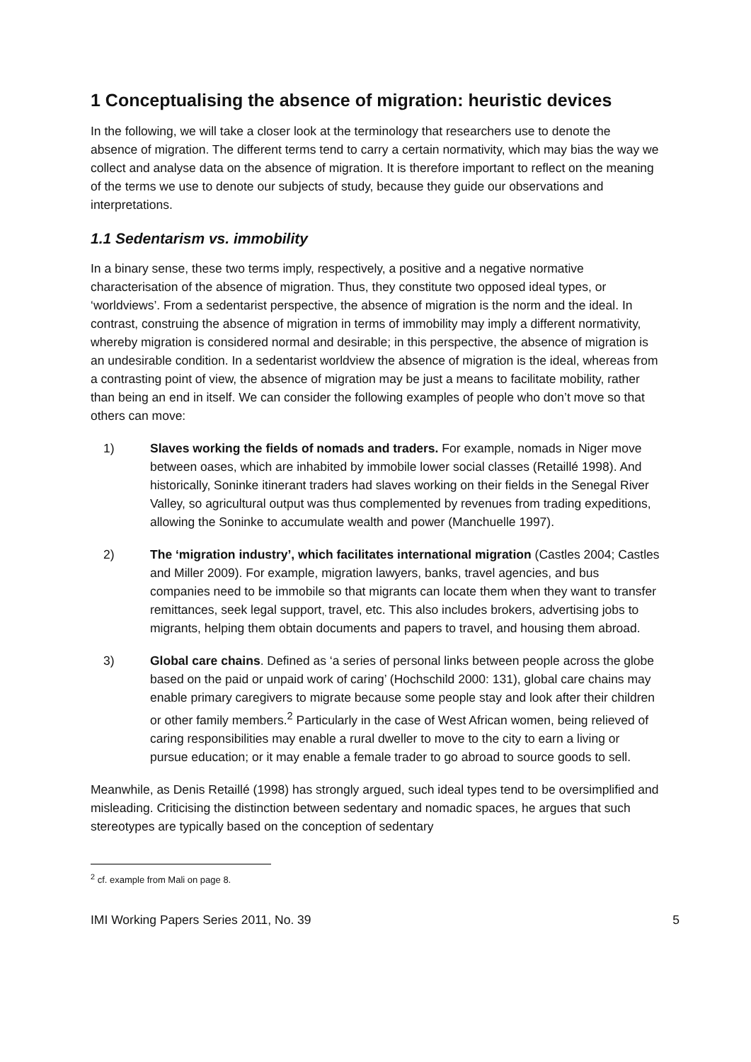1 Conceptualising the absence of migration: heuristic devices
In the following, we will take a closer look at the terminology that researchers use to denote the absence of migration. The different terms tend to carry a certain normativity, which may bias the way we collect and analyse data on the absence of migration. It is therefore important to reflect on the meaning of the terms we use to denote our subjects of study, because they guide our observations and interpretations.
1.1 Sedentarism vs. immobility
In a binary sense, these two terms imply, respectively, a positive and a negative normative characterisation of the absence of migration. Thus, they constitute two opposed ideal types, or ‘worldviews’. From a sedentarist perspective, the absence of migration is the norm and the ideal. In contrast, construing the absence of migration in terms of immobility may imply a different normativity, whereby migration is considered normal and desirable; in this perspective, the absence of migration is an undesirable condition. In a sedentarist worldview the absence of migration is the ideal, whereas from a contrasting point of view, the absence of migration may be just a means to facilitate mobility, rather than being an end in itself. We can consider the following examples of people who don’t move so that others can move:
1) Slaves working the fields of nomads and traders. For example, nomads in Niger move between oases, which are inhabited by immobile lower social classes (Retaillé 1998). And historically, Soninke itinerant traders had slaves working on their fields in the Senegal River Valley, so agricultural output was thus complemented by revenues from trading expeditions, allowing the Soninke to accumulate wealth and power (Manchuelle 1997).
2) The ‘migration industry’, which facilitates international migration (Castles 2004; Castles and Miller 2009). For example, migration lawyers, banks, travel agencies, and bus companies need to be immobile so that migrants can locate them when they want to transfer remittances, seek legal support, travel, etc. This also includes brokers, advertising jobs to migrants, helping them obtain documents and papers to travel, and housing them abroad.
3) Global care chains. Defined as ‘a series of personal links between people across the globe based on the paid or unpaid work of caring’ (Hochschild 2000: 131), global care chains may enable primary caregivers to migrate because some people stay and look after their children or other family members.<sup>2</sup> Particularly in the case of West African women, being relieved of caring responsibilities may enable a rural dweller to move to the city to earn a living or pursue education; or it may enable a female trader to go abroad to source goods to sell.
Meanwhile, as Denis Retaillé (1998) has strongly argued, such ideal types tend to be oversimplified and misleading. Criticising the distinction between sedentary and nomadic spaces, he argues that such stereotypes are typically based on the conception of sedentary
<sup>2</sup> cf. example from Mali on page 8.
IMI Working Papers Series 2011, No. 39 5